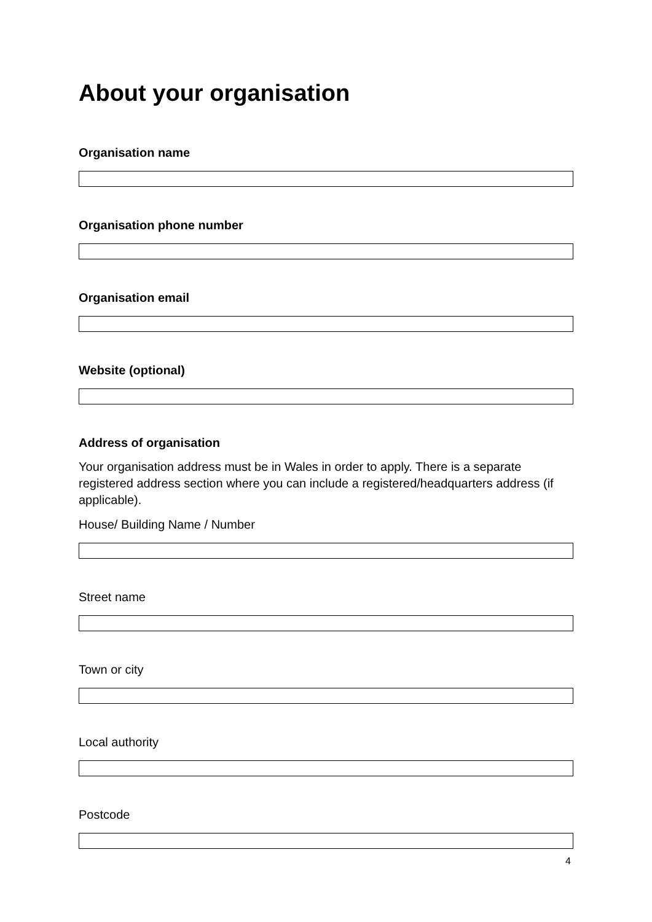About your organisation
Organisation name
Organisation phone number
Organisation email
Website (optional)
Address of organisation
Your organisation address must be in Wales in order to apply. There is a separate registered address section where you can include a registered/headquarters address (if applicable).
House/ Building Name / Number
Street name
Town or city
Local authority
Postcode
4